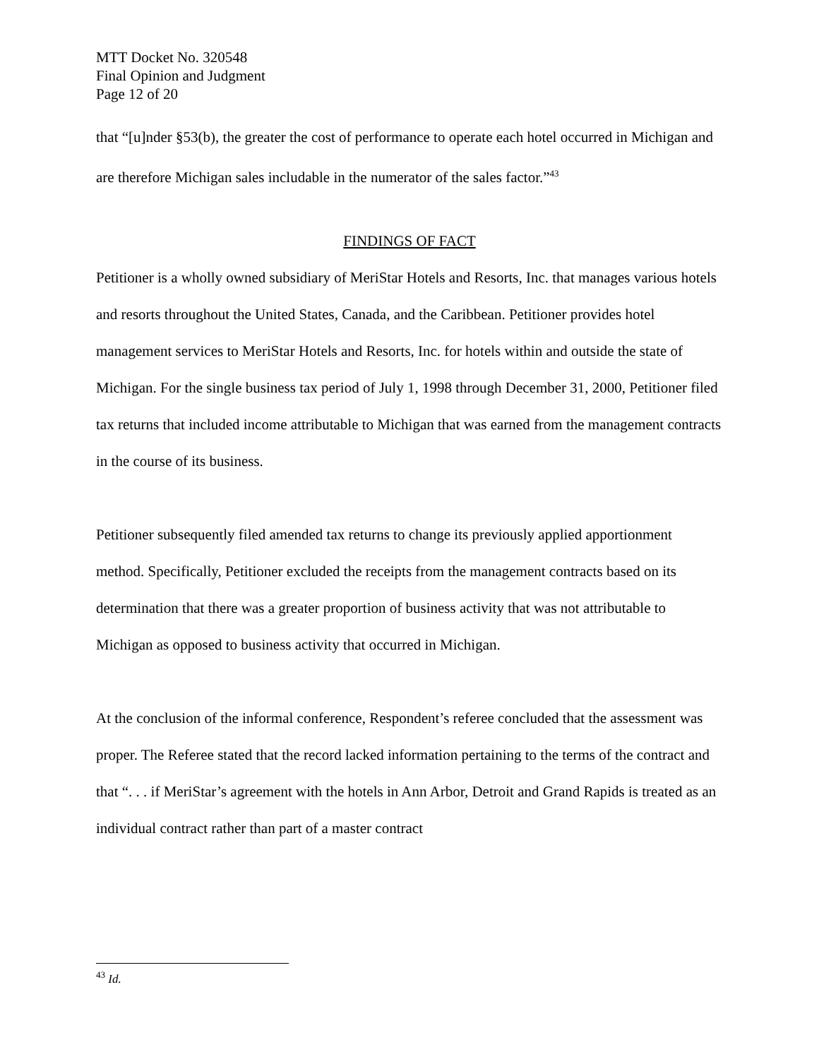MTT Docket No. 320548
Final Opinion and Judgment
Page 12 of 20
that “[u]nder §53(b), the greater the cost of performance to operate each hotel occurred in Michigan and are therefore Michigan sales includable in the numerator of the sales factor.”<sup>43</sup>
FINDINGS OF FACT
Petitioner is a wholly owned subsidiary of MeriStar Hotels and Resorts, Inc. that manages various hotels and resorts throughout the United States, Canada, and the Caribbean. Petitioner provides hotel management services to MeriStar Hotels and Resorts, Inc. for hotels within and outside the state of Michigan. For the single business tax period of July 1, 1998 through December 31, 2000, Petitioner filed tax returns that included income attributable to Michigan that was earned from the management contracts in the course of its business.
Petitioner subsequently filed amended tax returns to change its previously applied apportionment method. Specifically, Petitioner excluded the receipts from the management contracts based on its determination that there was a greater proportion of business activity that was not attributable to Michigan as opposed to business activity that occurred in Michigan.
At the conclusion of the informal conference, Respondent’s referee concluded that the assessment was proper. The Referee stated that the record lacked information pertaining to the terms of the contract and that “. . . if MeriStar’s agreement with the hotels in Ann Arbor, Detroit and Grand Rapids is treated as an individual contract rather than part of a master contract
<sup>43</sup> Id.